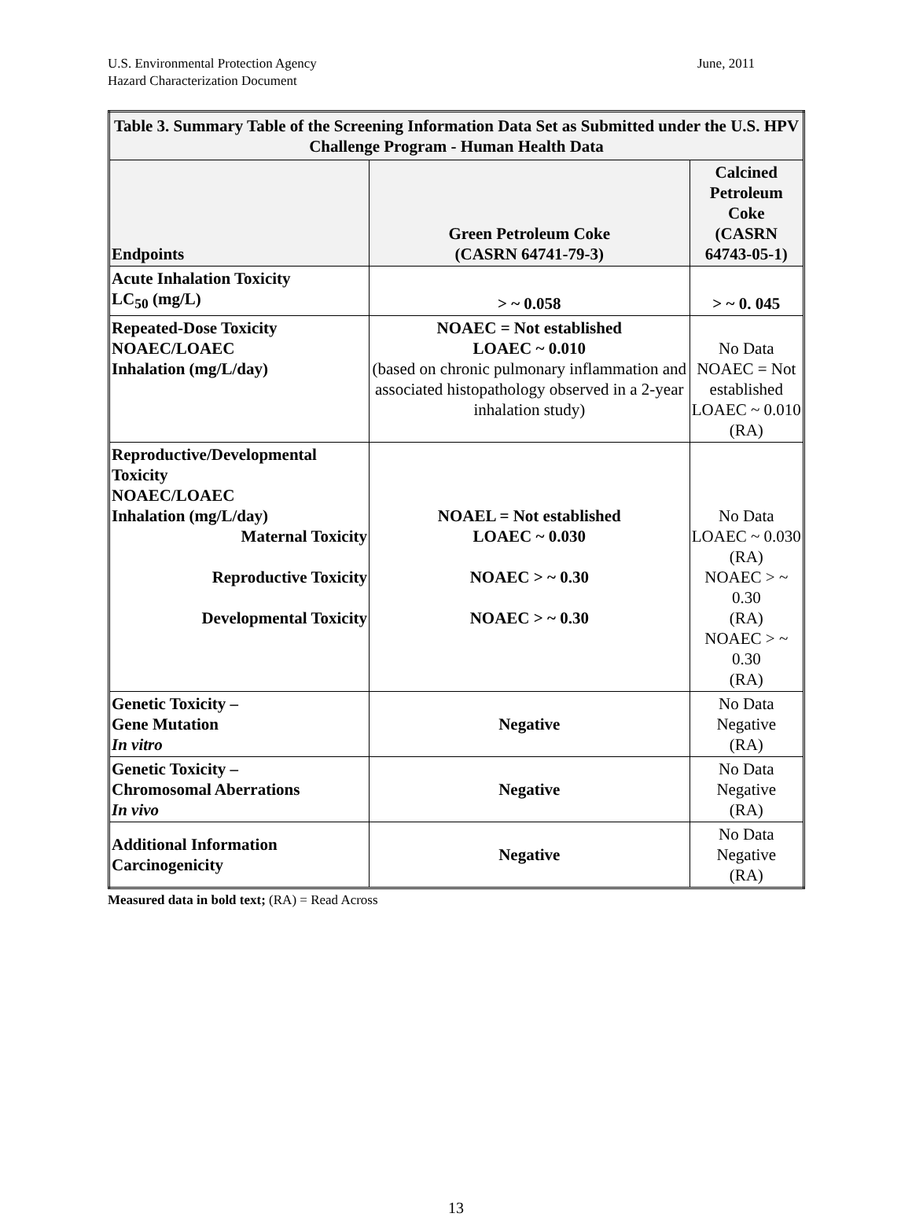June, 2011 U.S. Environmental Protection Agency
Hazard Characterization Document
| Table 3. Summary Table of the Screening Information Data Set as Submitted under the U.S. HPV Challenge Program - Human Health Data | | |
| --- | --- | --- |
| Endpoints | Green Petroleum Coke (CASRN 64741-79-3) | Calcined Petroleum Coke (CASRN 64743-05-1) |
| Acute Inhalation Toxicity LC<sub>50</sub> (mg/L) | > ~ 0.058 | > ~ 0. 045 |
| Repeated-Dose Toxicity NOAEC/LOAEC Inhalation (mg/L/day) | NOAEC = Not established LOAEC ~ 0.010 (based on chronic pulmonary inflammation and associated histopathology observed in a 2-year inhalation study) | No Data NOAEC = Not established LOAEC ~ 0.010 (RA) |
| Reproductive/Developmental Toxicity NOAEC/LOAEC Inhalation (mg/L/day) Maternal Toxicity Reproductive Toxicity Developmental Toxicity | NOAEL = Not established LOAEC ~ 0.030 NOAEC > ~ 0.30 NOAEC > ~ 0.30 | No Data LOAEC ~ 0.030 (RA) NOAEC > ~ 0.30 (RA) NOAEC > ~ 0.30 (RA) |
| Genetic Toxicity – Gene Mutation In vitro | Negative | No Data Negative (RA) |
| Genetic Toxicity – Chromosomal Aberrations In vivo | Negative | No Data Negative (RA) |
| Additional Information Carcinogenicity | Negative | No Data Negative (RA) |
Measured data in bold text; (RA) = Read Across
13